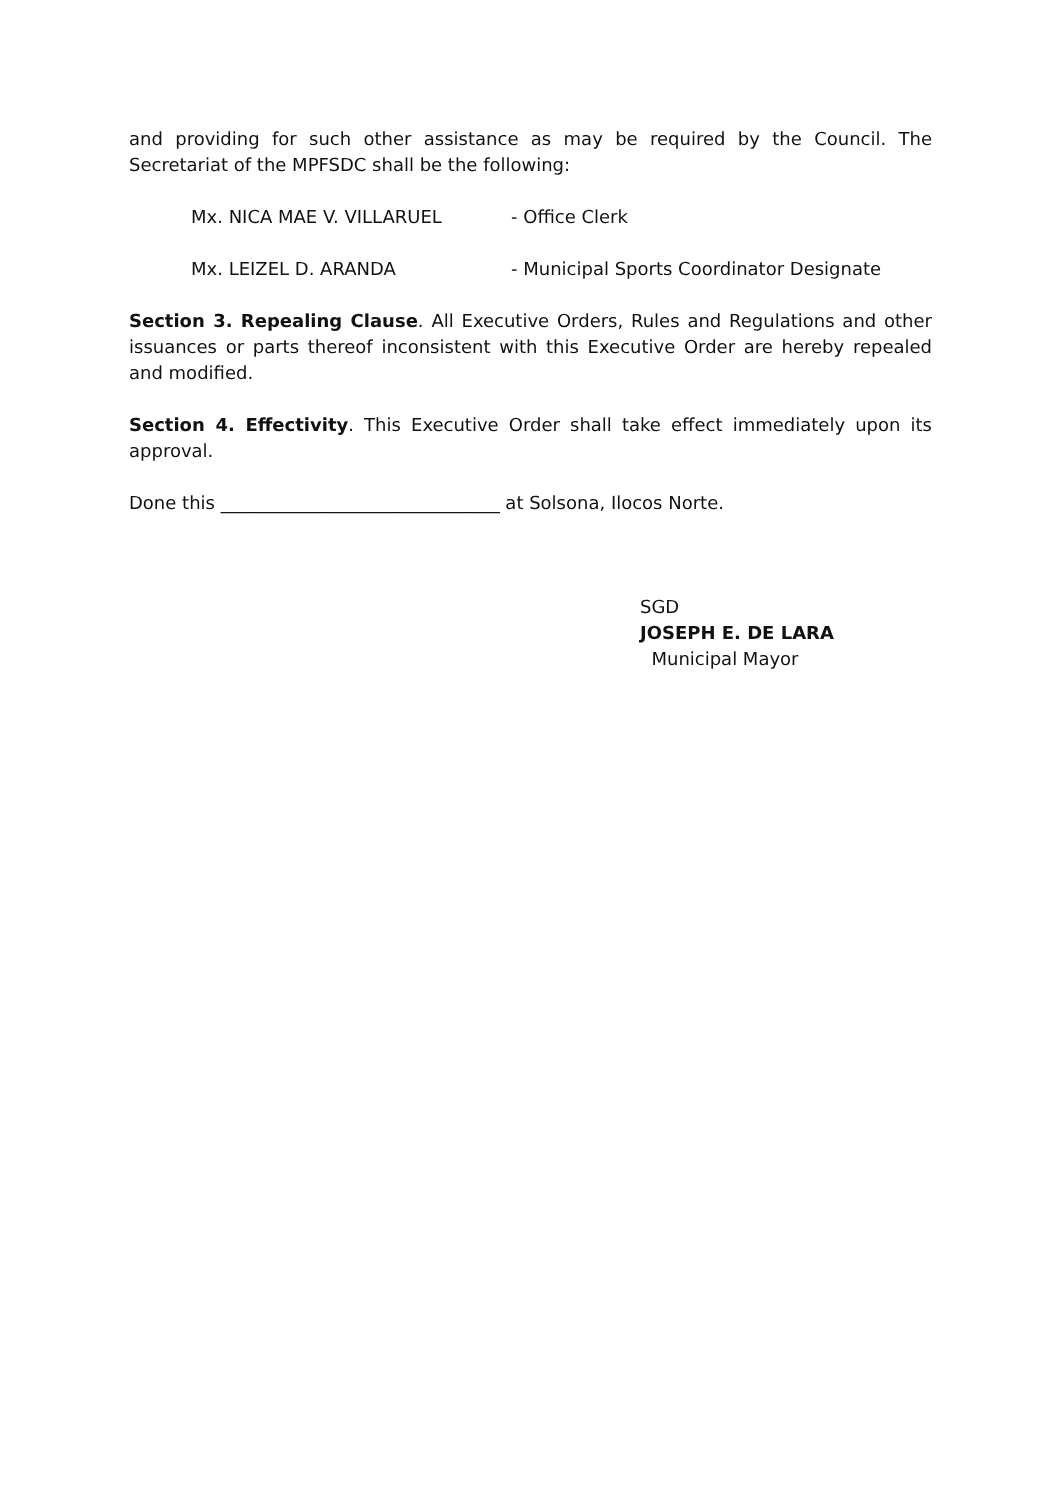and providing for such other assistance as may be required by the Council. The Secretariat of the MPFSDC shall be the following:
Mx. NICA MAE V. VILLARUEL - Office Clerk
Mx. LEIZEL D. ARANDA - Municipal Sports Coordinator Designate
Section 3. Repealing Clause. All Executive Orders, Rules and Regulations and other issuances or parts thereof inconsistent with this Executive Order are hereby repealed and modified.
Section 4. Effectivity. This Executive Order shall take effect immediately upon its approval.
Done this _______________________________ at Solsona, Ilocos Norte.
SGD
JOSEPH E. DE LARA
Municipal Mayor